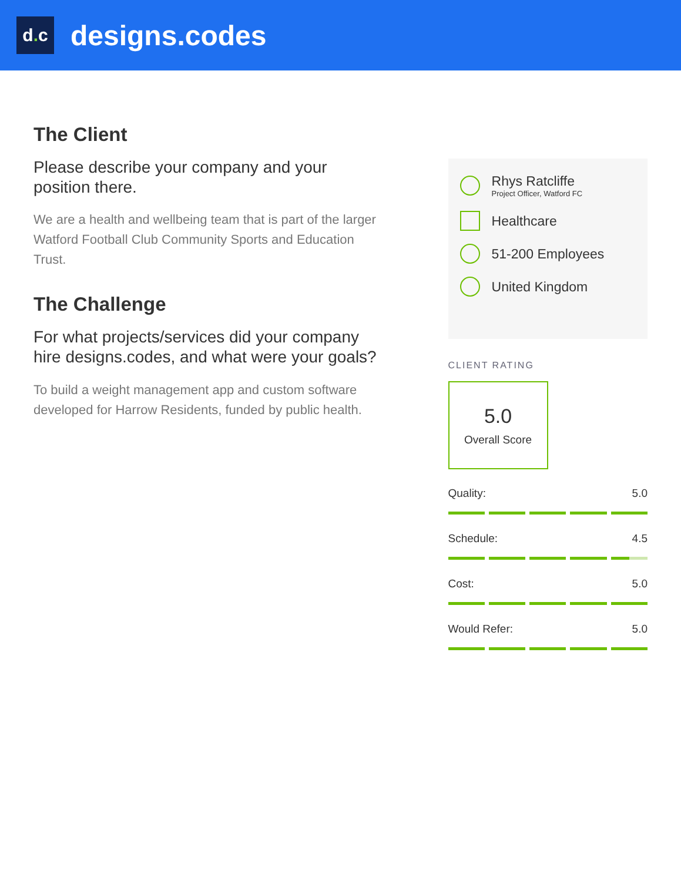d. c
designs.codes
The Client
Please describe your company and your position there.
We are a health and wellbeing team that is part of the larger Watford Football Club Community Sports and Education Trust.
The Challenge
For what projects/services did your company hire designs.codes, and what were your goals?
To build a weight management app and custom software developed for Harrow Residents, funded by public health.
Rhys Ratcliffe
Project Officer, Watford FC
Healthcare
51-200 Employees
United Kingdom
CLIENT RATING
5.0
Overall Score
Quality: 5.0
Schedule: 4.5
Cost: 5.0
Would Refer: 5.0